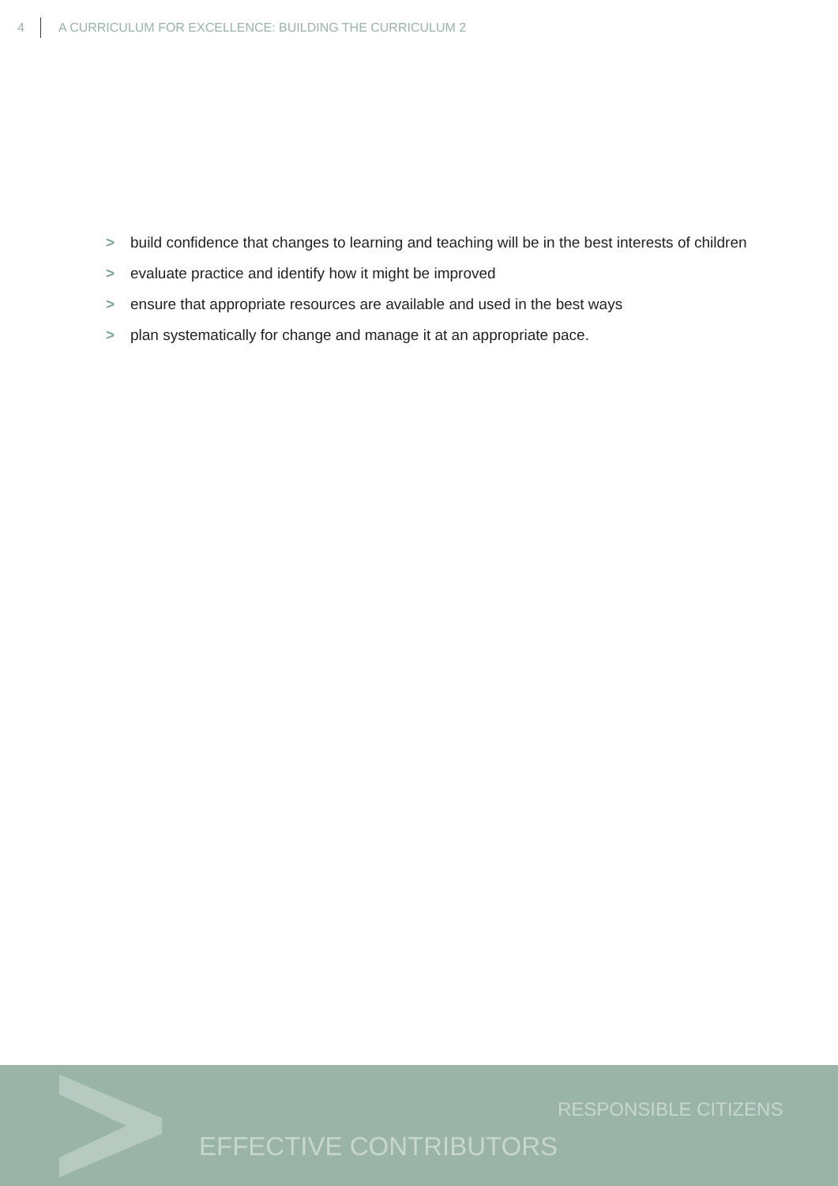4 A CURRICULUM FOR EXCELLENCE: BUILDING THE CURRICULUM 2
> build confidence that changes to learning and teaching will be in the best interests of children
> evaluate practice and identify how it might be improved
> ensure that appropriate resources are available and used in the best ways
> plan systematically for change and manage it at an appropriate pace.
RESPONSIBLE CITIZENS
EFFECTIVE CONTRIBUTORS